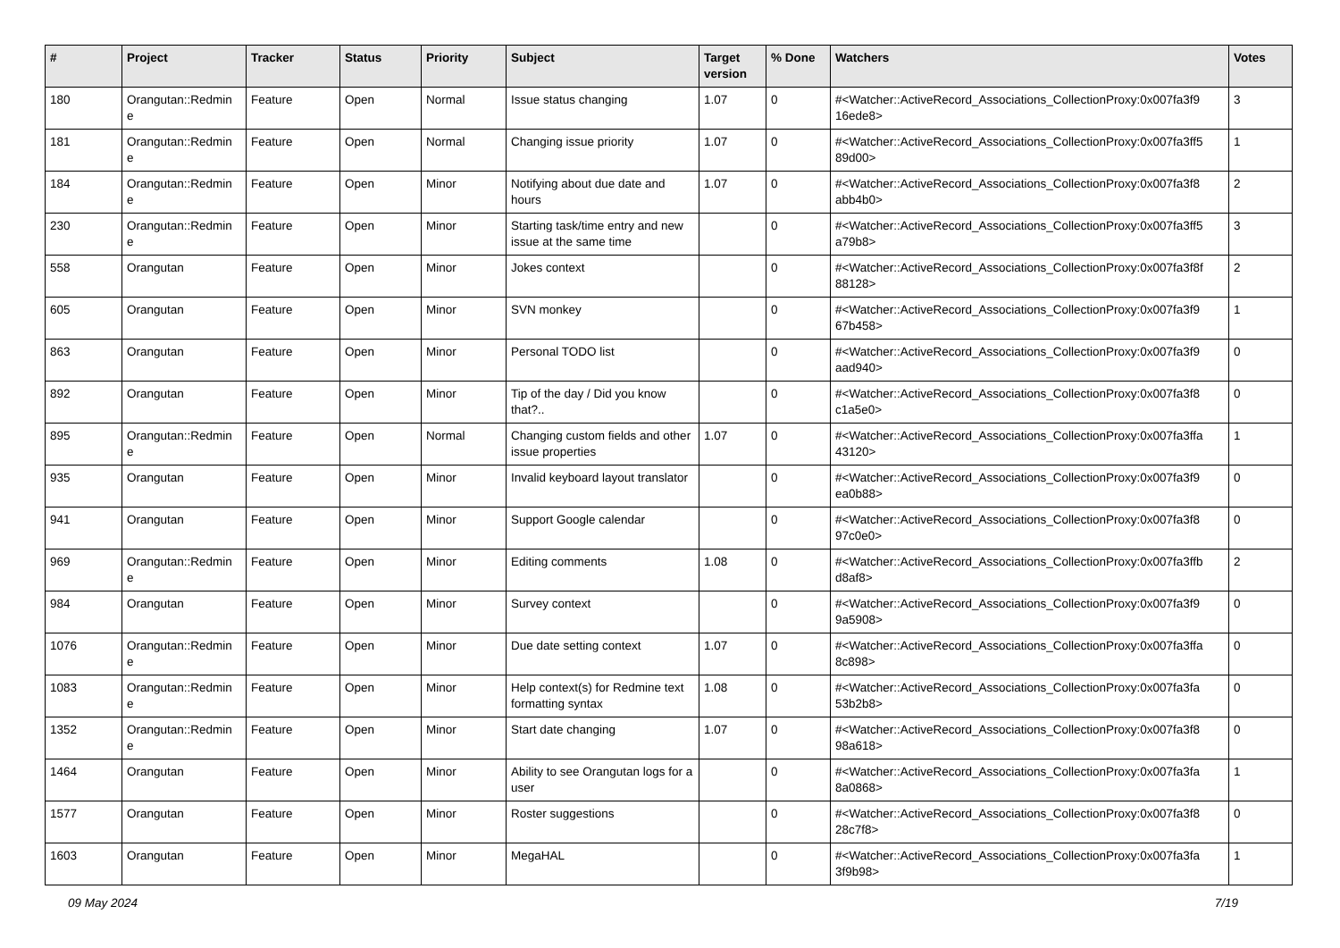| # | Project | Tracker | Status | Priority | Subject | Target version | % Done | Watchers | Votes |
| --- | --- | --- | --- | --- | --- | --- | --- | --- | --- |
| 180 | Orangutan::Redmin e | Feature | Open | Normal | Issue status changing | 1.07 | 0 | #<Watcher::ActiveRecord_Associations_CollectionProxy:0x007fa3f9 16ede8> | 3 |
| 181 | Orangutan::Redmin e | Feature | Open | Normal | Changing issue priority | 1.07 | 0 | #<Watcher::ActiveRecord_Associations_CollectionProxy:0x007fa3ff5 89d00> | 1 |
| 184 | Orangutan::Redmin e | Feature | Open | Minor | Notifying about due date and hours | 1.07 | 0 | #<Watcher::ActiveRecord_Associations_CollectionProxy:0x007fa3f8 abb4b0> | 2 |
| 230 | Orangutan::Redmin e | Feature | Open | Minor | Starting task/time entry and new issue at the same time | | 0 | #<Watcher::ActiveRecord_Associations_CollectionProxy:0x007fa3ff5 a79b8> | 3 |
| 558 | Orangutan | Feature | Open | Minor | Jokes context | | 0 | #<Watcher::ActiveRecord_Associations_CollectionProxy:0x007fa3f8f 88128> | 2 |
| 605 | Orangutan | Feature | Open | Minor | SVN monkey | | 0 | #<Watcher::ActiveRecord_Associations_CollectionProxy:0x007fa3f9 67b458> | 1 |
| 863 | Orangutan | Feature | Open | Minor | Personal TODO list | | 0 | #<Watcher::ActiveRecord_Associations_CollectionProxy:0x007fa3f9 aad940> | 0 |
| 892 | Orangutan | Feature | Open | Minor | Tip of the day / Did you know that?.. | | 0 | #<Watcher::ActiveRecord_Associations_CollectionProxy:0x007fa3f8 c1a5e0> | 0 |
| 895 | Orangutan::Redmin e | Feature | Open | Normal | Changing custom fields and other issue properties | 1.07 | 0 | #<Watcher::ActiveRecord_Associations_CollectionProxy:0x007fa3ffa 43120> | 1 |
| 935 | Orangutan | Feature | Open | Minor | Invalid keyboard layout translator | | 0 | #<Watcher::ActiveRecord_Associations_CollectionProxy:0x007fa3f9 ea0b88> | 0 |
| 941 | Orangutan | Feature | Open | Minor | Support Google calendar | | 0 | #<Watcher::ActiveRecord_Associations_CollectionProxy:0x007fa3f8 97c0e0> | 0 |
| 969 | Orangutan::Redmin e | Feature | Open | Minor | Editing comments | 1.08 | 0 | #<Watcher::ActiveRecord_Associations_CollectionProxy:0x007fa3ffb d8af8> | 2 |
| 984 | Orangutan | Feature | Open | Minor | Survey context | | 0 | #<Watcher::ActiveRecord_Associations_CollectionProxy:0x007fa3f9 9a5908> | 0 |
| 1076 | Orangutan::Redmin e | Feature | Open | Minor | Due date setting context | 1.07 | 0 | #<Watcher::ActiveRecord_Associations_CollectionProxy:0x007fa3ffa 8c898> | 0 |
| 1083 | Orangutan::Redmin e | Feature | Open | Minor | Help context(s) for Redmine text formatting syntax | 1.08 | 0 | #<Watcher::ActiveRecord_Associations_CollectionProxy:0x007fa3fa 53b2b8> | 0 |
| 1352 | Orangutan::Redmin e | Feature | Open | Minor | Start date changing | 1.07 | 0 | #<Watcher::ActiveRecord_Associations_CollectionProxy:0x007fa3f8 98a618> | 0 |
| 1464 | Orangutan | Feature | Open | Minor | Ability to see Orangutan logs for a user | | 0 | #<Watcher::ActiveRecord_Associations_CollectionProxy:0x007fa3fa 8a0868> | 1 |
| 1577 | Orangutan | Feature | Open | Minor | Roster suggestions | | 0 | #<Watcher::ActiveRecord_Associations_CollectionProxy:0x007fa3f8 28c7f8> | 0 |
| 1603 | Orangutan | Feature | Open | Minor | MegaHAL | | 0 | #<Watcher::ActiveRecord_Associations_CollectionProxy:0x007fa3fa 3f9b98> | 1 |
09 May 2024 7/19